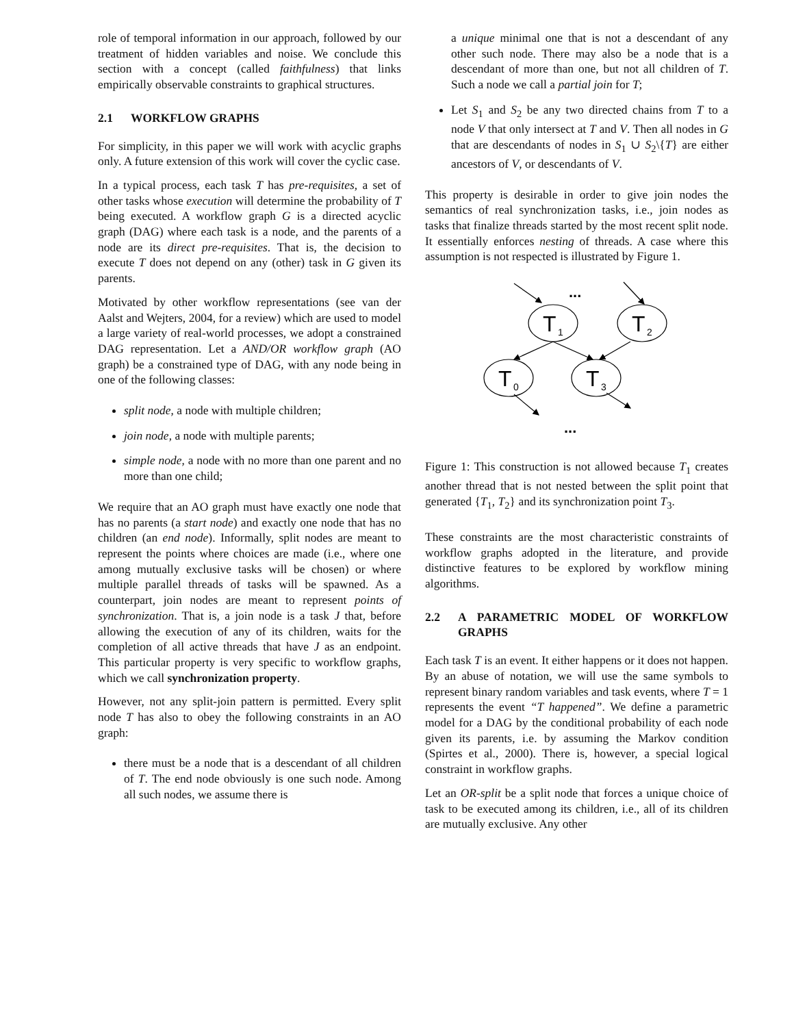role of temporal information in our approach, followed by our treatment of hidden variables and noise. We conclude this section with a concept (called faithfulness) that links empirically observable constraints to graphical structures.
2.1 WORKFLOW GRAPHS
For simplicity, in this paper we will work with acyclic graphs only. A future extension of this work will cover the cyclic case.
In a typical process, each task T has pre-requisites, a set of other tasks whose execution will determine the probability of T being executed. A workflow graph G is a directed acyclic graph (DAG) where each task is a node, and the parents of a node are its direct pre-requisites. That is, the decision to execute T does not depend on any (other) task in G given its parents.
Motivated by other workflow representations (see van der Aalst and Wejters, 2004, for a review) which are used to model a large variety of real-world processes, we adopt a constrained DAG representation. Let a AND/OR workflow graph (AO graph) be a constrained type of DAG, with any node being in one of the following classes:
split node, a node with multiple children;
join node, a node with multiple parents;
simple node, a node with no more than one parent and no more than one child;
We require that an AO graph must have exactly one node that has no parents (a start node) and exactly one node that has no children (an end node). Informally, split nodes are meant to represent the points where choices are made (i.e., where one among mutually exclusive tasks will be chosen) or where multiple parallel threads of tasks will be spawned. As a counterpart, join nodes are meant to represent points of synchronization. That is, a join node is a task J that, before allowing the execution of any of its children, waits for the completion of all active threads that have J as an endpoint. This particular property is very specific to workflow graphs, which we call synchronization property.
However, not any split-join pattern is permitted. Every split node T has also to obey the following constraints in an AO graph:
there must be a node that is a descendant of all children of T. The end node obviously is one such node. Among all such nodes, we assume there is
a unique minimal one that is not a descendant of any other such node. There may also be a node that is a descendant of more than one, but not all children of T. Such a node we call a partial join for T;
Let S<sub>1</sub> and S<sub>2</sub> be any two directed chains from T to a node V that only intersect at T and V. Then all nodes in G that are descendants of nodes in S<sub>1</sub> ∪ S<sub>2</sub>\{T} are either ancestors of V, or descendants of V.
This property is desirable in order to give join nodes the semantics of real synchronization tasks, i.e., join nodes as tasks that finalize threads started by the most recent split node. It essentially enforces nesting of threads. A case where this assumption is not respected is illustrated by Figure 1.
...
T
1
T
2
T
0
T
3
...
Figure 1: This construction is not allowed because T<sub>1</sub> creates another thread that is not nested between the split point that generated {T<sub>1</sub>, T<sub>2</sub>} and its synchronization point T<sub>3</sub>.
These constraints are the most characteristic constraints of workflow graphs adopted in the literature, and provide distinctive features to be explored by workflow mining algorithms.
2.2 A PARAMETRIC MODEL OF WORKFLOW GRAPHS
Each task T is an event. It either happens or it does not happen. By an abuse of notation, we will use the same symbols to represent binary random variables and task events, where T = 1 represents the event “T happened”. We define a parametric model for a DAG by the conditional probability of each node given its parents, i.e. by assuming the Markov condition (Spirtes et al., 2000). There is, however, a special logical constraint in workflow graphs.
Let an OR-split be a split node that forces a unique choice of task to be executed among its children, i.e., all of its children are mutually exclusive. Any other